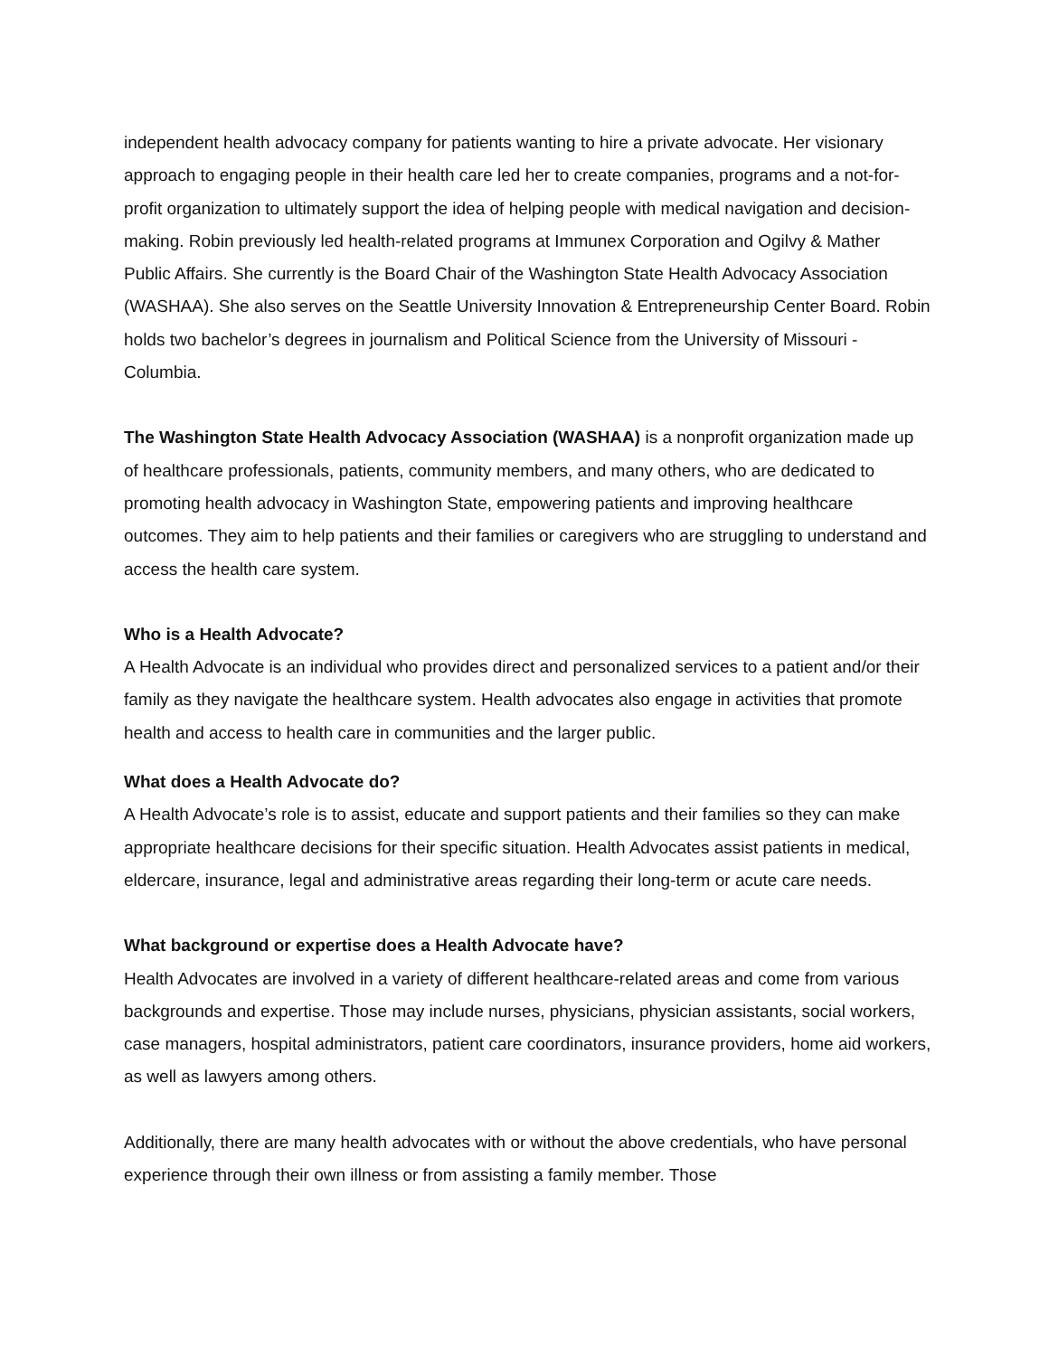independent health advocacy company for patients wanting to hire a private advocate. Her visionary approach to engaging people in their health care led her to create companies, programs and a not-for-profit organization to ultimately support the idea of helping people with medical navigation and decision-making. Robin previously led health-related programs at Immunex Corporation and Ogilvy & Mather Public Affairs. She currently is the Board Chair of the Washington State Health Advocacy Association (WASHAA). She also serves on the Seattle University Innovation & Entrepreneurship Center Board. Robin holds two bachelor’s degrees in journalism and Political Science from the University of Missouri - Columbia.
The Washington State Health Advocacy Association (WASHAA) is a nonprofit organization made up of healthcare professionals, patients, community members, and many others, who are dedicated to promoting health advocacy in Washington State, empowering patients and improving healthcare outcomes. They aim to help patients and their families or caregivers who are struggling to understand and access the health care system.
Who is a Health Advocate?
A Health Advocate is an individual who provides direct and personalized services to a patient and/or their family as they navigate the healthcare system. Health advocates also engage in activities that promote health and access to health care in communities and the larger public.
What does a Health Advocate do?
A Health Advocate’s role is to assist, educate and support patients and their families so they can make appropriate healthcare decisions for their specific situation. Health Advocates assist patients in medical, eldercare, insurance, legal and administrative areas regarding their long-term or acute care needs.
What background or expertise does a Health Advocate have?
Health Advocates are involved in a variety of different healthcare-related areas and come from various backgrounds and expertise. Those may include nurses, physicians, physician assistants, social workers, case managers, hospital administrators, patient care coordinators, insurance providers, home aid workers, as well as lawyers among others.
Additionally, there are many health advocates with or without the above credentials, who have personal experience through their own illness or from assisting a family member. Those